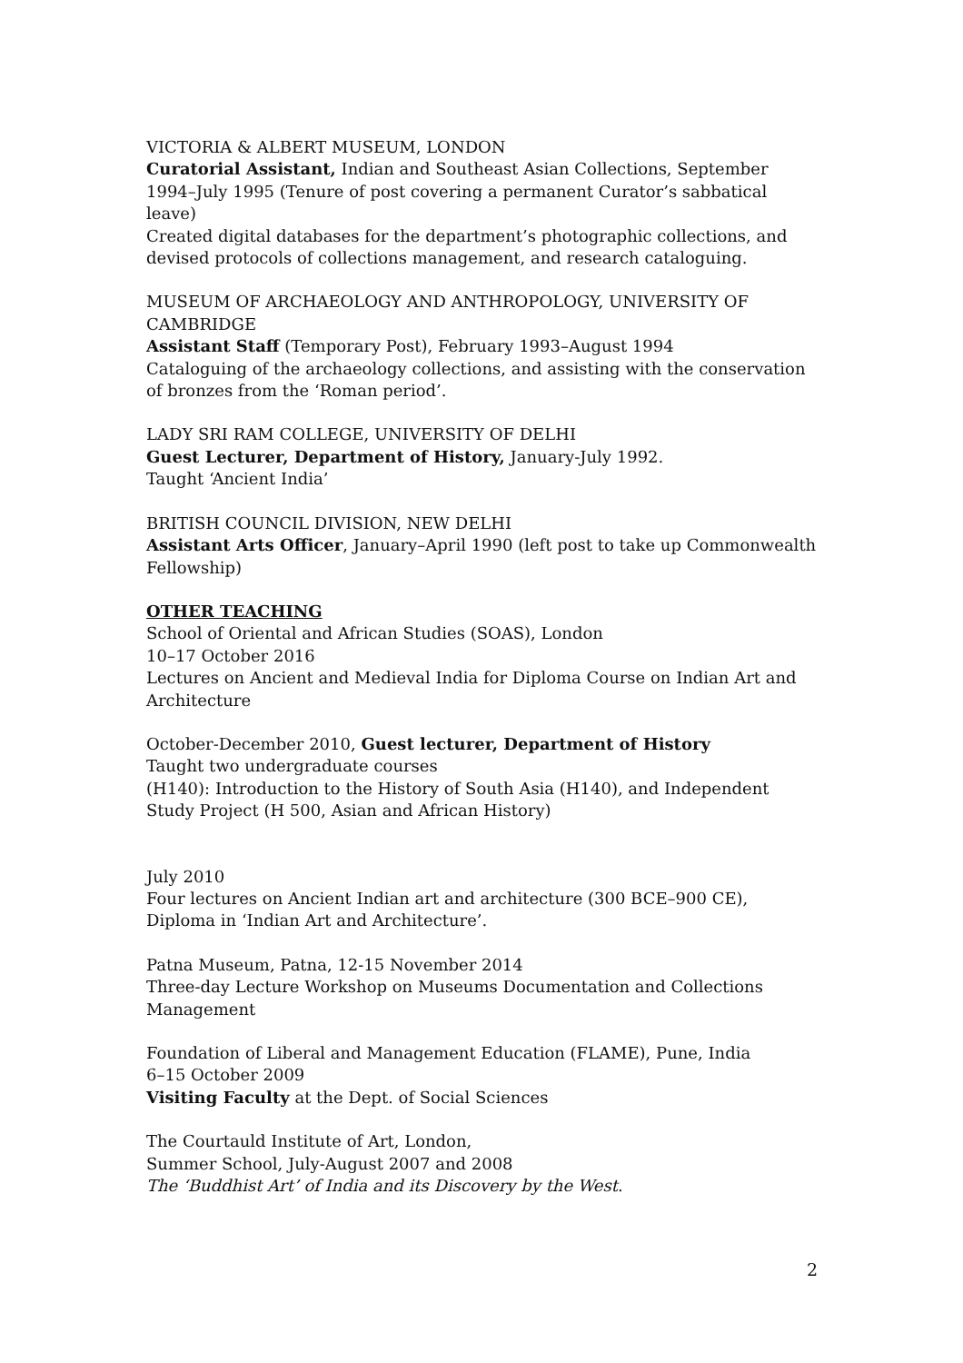VICTORIA & ALBERT MUSEUM, LONDON
Curatorial Assistant, Indian and Southeast Asian Collections, September 1994–July 1995 (Tenure of post covering a permanent Curator’s sabbatical leave)
Created digital databases for the department’s photographic collections, and devised protocols of collections management, and research cataloguing.
MUSEUM OF ARCHAEOLOGY AND ANTHROPOLOGY, UNIVERSITY OF CAMBRIDGE
Assistant Staff (Temporary Post), February 1993–August 1994
Cataloguing of the archaeology collections, and assisting with the conservation of bronzes from the ‘Roman period’.
LADY SRI RAM COLLEGE, UNIVERSITY OF DELHI
Guest Lecturer, Department of History, January-July 1992.
Taught ‘Ancient India’
BRITISH COUNCIL DIVISION, NEW DELHI
Assistant Arts Officer, January–April 1990 (left post to take up Commonwealth Fellowship)
OTHER TEACHING
School of Oriental and African Studies (SOAS), London
10–17 October 2016
Lectures on Ancient and Medieval India for Diploma Course on Indian Art and Architecture
October-December 2010, Guest lecturer, Department of History
Taught two undergraduate courses
(H140): Introduction to the History of South Asia (H140), and Independent Study Project (H 500, Asian and African History)
July 2010
Four lectures on Ancient Indian art and architecture (300 BCE–900 CE), Diploma in ‘Indian Art and Architecture’.
Patna Museum, Patna, 12-15 November 2014
Three-day Lecture Workshop on Museums Documentation and Collections Management
Foundation of Liberal and Management Education (FLAME), Pune, India
6–15 October 2009
Visiting Faculty at the Dept. of Social Sciences
The Courtauld Institute of Art, London,
Summer School, July-August 2007 and 2008
The ‘Buddhist Art’ of India and its Discovery by the West.
2